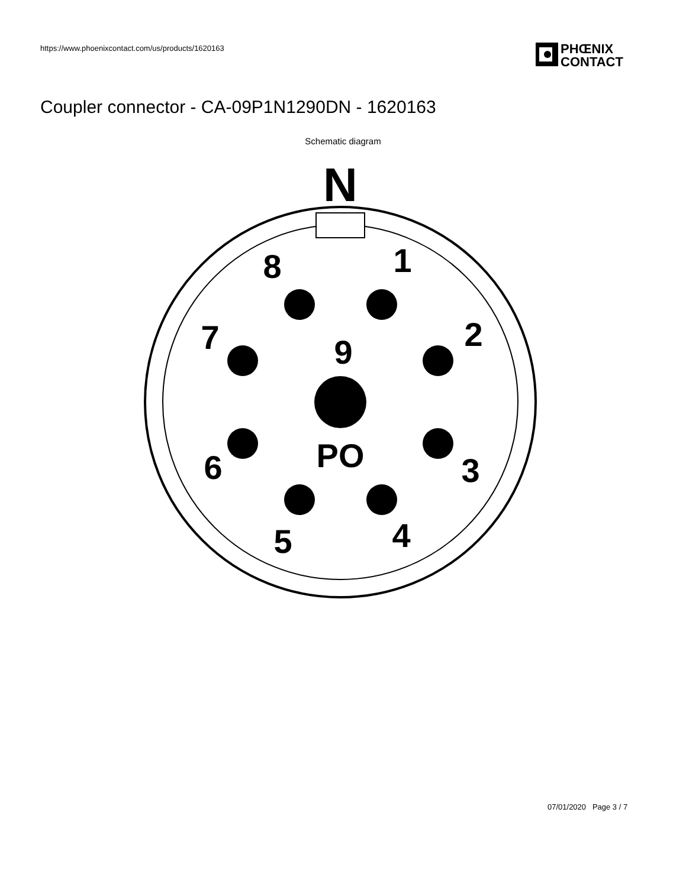https://www.phoenixcontact.com/us/products/1620163
PHŒNIX
CONTACT
Coupler connector - CA-09P1N1290DN - 1620163
Schematic diagram
N
8
1
7
2
9
PO
6
3
5
4
07/01/2020 Page 3 / 7